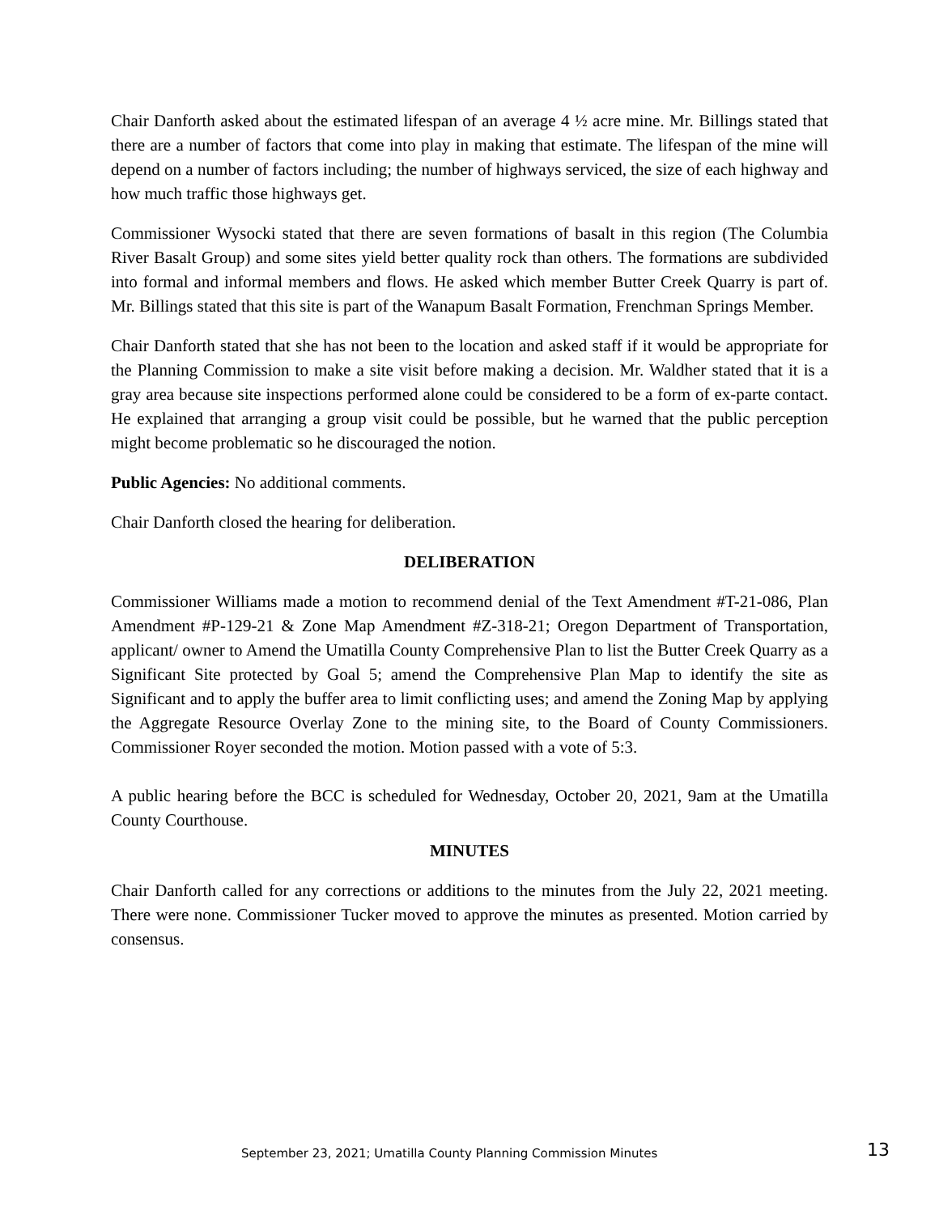Chair Danforth asked about the estimated lifespan of an average 4 ½ acre mine. Mr. Billings stated that there are a number of factors that come into play in making that estimate. The lifespan of the mine will depend on a number of factors including; the number of highways serviced, the size of each highway and how much traffic those highways get.
Commissioner Wysocki stated that there are seven formations of basalt in this region (The Columbia River Basalt Group) and some sites yield better quality rock than others. The formations are subdivided into formal and informal members and flows. He asked which member Butter Creek Quarry is part of. Mr. Billings stated that this site is part of the Wanapum Basalt Formation, Frenchman Springs Member.
Chair Danforth stated that she has not been to the location and asked staff if it would be appropriate for the Planning Commission to make a site visit before making a decision. Mr. Waldher stated that it is a gray area because site inspections performed alone could be considered to be a form of ex-parte contact. He explained that arranging a group visit could be possible, but he warned that the public perception might become problematic so he discouraged the notion.
Public Agencies: No additional comments.
Chair Danforth closed the hearing for deliberation.
DELIBERATION
Commissioner Williams made a motion to recommend denial of the Text Amendment #T-21-086, Plan Amendment #P-129-21 & Zone Map Amendment #Z-318-21; Oregon Department of Transportation, applicant/ owner to Amend the Umatilla County Comprehensive Plan to list the Butter Creek Quarry as a Significant Site protected by Goal 5; amend the Comprehensive Plan Map to identify the site as Significant and to apply the buffer area to limit conflicting uses; and amend the Zoning Map by applying the Aggregate Resource Overlay Zone to the mining site, to the Board of County Commissioners. Commissioner Royer seconded the motion. Motion passed with a vote of 5:3.
A public hearing before the BCC is scheduled for Wednesday, October 20, 2021, 9am at the Umatilla County Courthouse.
MINUTES
Chair Danforth called for any corrections or additions to the minutes from the July 22, 2021 meeting. There were none. Commissioner Tucker moved to approve the minutes as presented. Motion carried by consensus.
September 23, 2021; Umatilla County Planning Commission Minutes 13